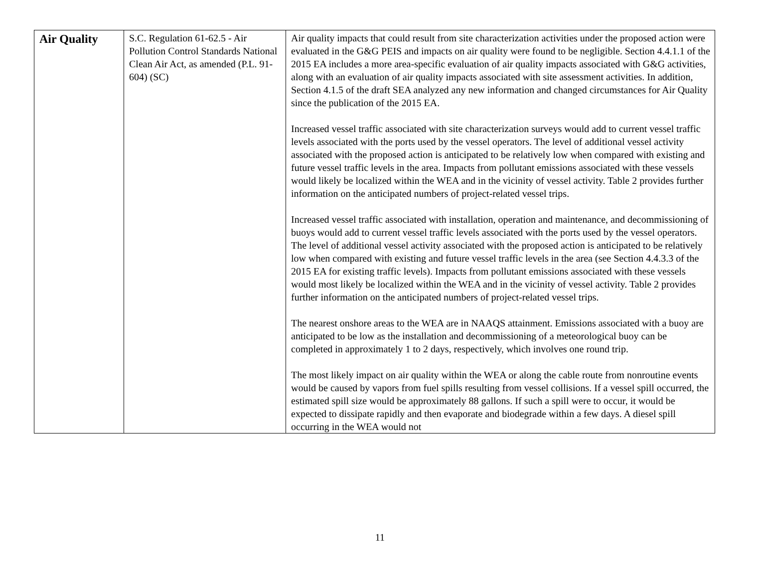| Air Quality | S.C. Regulation 61-62.5 - Air Pollution Control Standards National Clean Air Act, as amended (P.L. 91-604) (SC) | Air quality impacts that could result from site characterization activities under the proposed action were evaluated in the G&G PEIS and impacts on air quality were found to be negligible. Section 4.4.1.1 of the 2015 EA includes a more area-specific evaluation of air quality impacts associated with G&G activities, along with an evaluation of air quality impacts associated with site assessment activities. In addition, Section 4.1.5 of the draft SEA analyzed any new information and changed circumstances for Air Quality since the publication of the 2015 EA. Increased vessel traffic associated with site characterization surveys would add to current vessel traffic levels associated with the ports used by the vessel operators. The level of additional vessel activity associated with the proposed action is anticipated to be relatively low when compared with existing and future vessel traffic levels in the area. Impacts from pollutant emissions associated with these vessels would likely be localized within the WEA and in the vicinity of vessel activity. Table 2 provides further information on the anticipated numbers of project-related vessel trips. Increased vessel traffic associated with installation, operation and maintenance, and decommissioning of buoys would add to current vessel traffic levels associated with the ports used by the vessel operators. The level of additional vessel activity associated with the proposed action is anticipated to be relatively low when compared with existing and future vessel traffic levels in the area (see Section 4.4.3.3 of the 2015 EA for existing traffic levels). Impacts from pollutant emissions associated with these vessels would most likely be localized within the WEA and in the vicinity of vessel activity. Table 2 provides further information on the anticipated numbers of project-related vessel trips. The nearest onshore areas to the WEA are in NAAQS attainment. Emissions associated with a buoy are anticipated to be low as the installation and decommissioning of a meteorological buoy can be completed in approximately 1 to 2 days, respectively, which involves one round trip. The most likely impact on air quality within the WEA or along the cable route from nonroutine events would be caused by vapors from fuel spills resulting from vessel collisions. If a vessel spill occurred, the estimated spill size would be approximately 88 gallons. If such a spill were to occur, it would be expected to dissipate rapidly and then evaporate and biodegrade within a few days. A diesel spill occurring in the WEA would not |
11